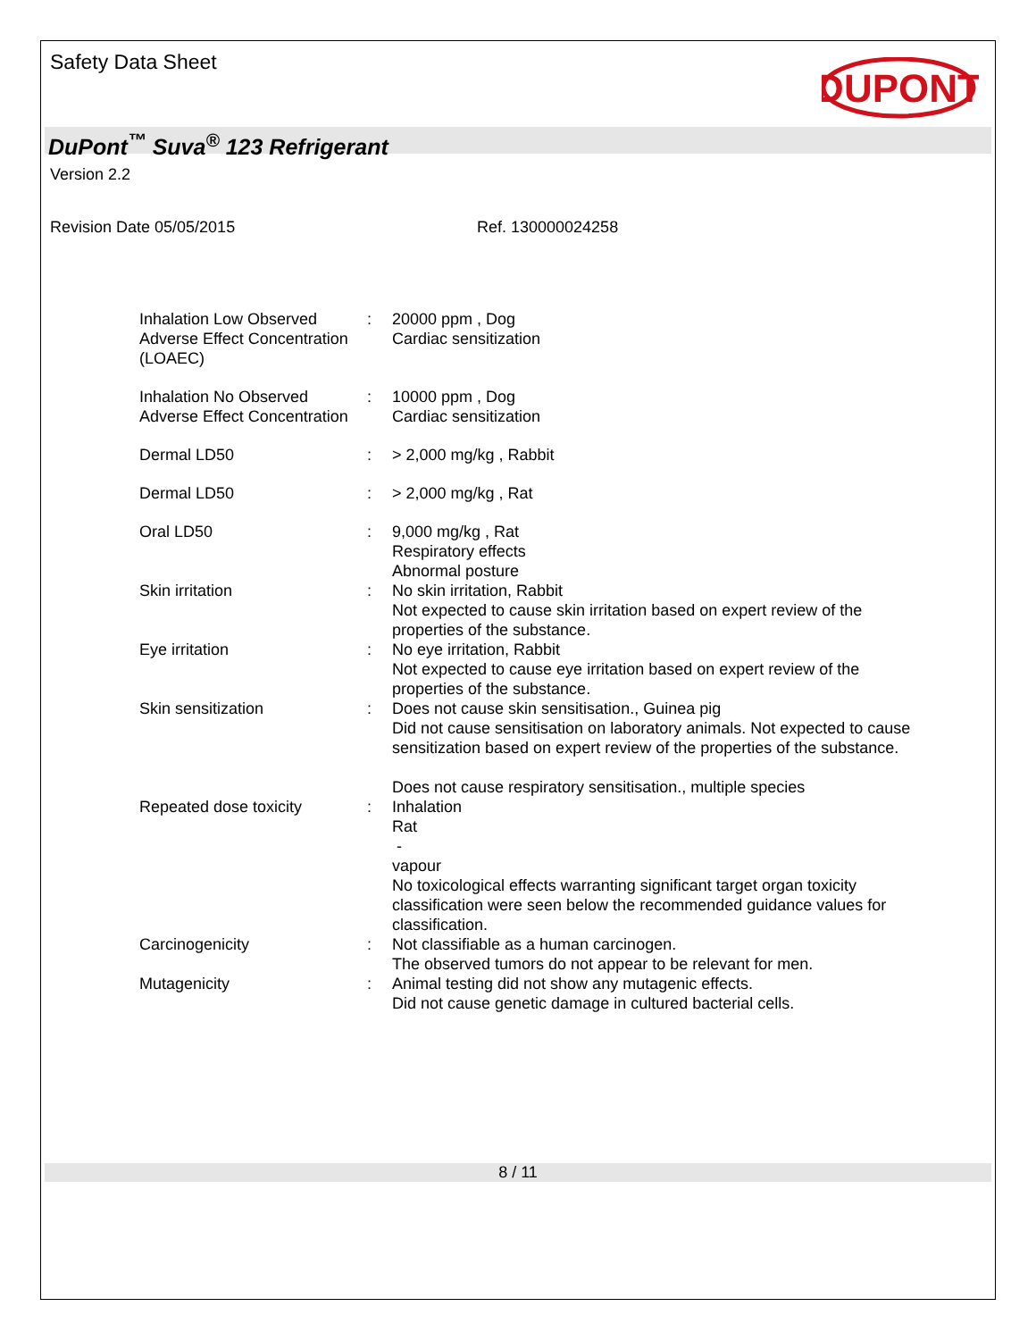Safety Data Sheet
DUPONT
DuPont<sup>™</sup> Suva<sup>®</sup> 123 Refrigerant
Version 2.2
Revision Date 05/05/2015 Ref. 130000024258
| Inhalation Low Observed Adverse Effect Concentration (LOAEC) | : | 20000 ppm , Dog Cardiac sensitization |
| Inhalation No Observed Adverse Effect Concentration | : | 10000 ppm , Dog Cardiac sensitization |
| Dermal LD50 | : | > 2,000 mg/kg , Rabbit |
| Dermal LD50 | : | > 2,000 mg/kg , Rat |
| Oral LD50 | : | 9,000 mg/kg , Rat Respiratory effects Abnormal posture |
| Skin irritation | : | No skin irritation, Rabbit Not expected to cause skin irritation based on expert review of the properties of the substance. |
| Eye irritation | : | No eye irritation, Rabbit Not expected to cause eye irritation based on expert review of the properties of the substance. |
| Skin sensitization | : | Does not cause skin sensitisation., Guinea pig Did not cause sensitisation on laboratory animals. Not expected to cause sensitization based on expert review of the properties of the substance. Does not cause respiratory sensitisation., multiple species |
| Repeated dose toxicity | : | Inhalation Rat - vapour No toxicological effects warranting significant target organ toxicity classification were seen below the recommended guidance values for classification. |
| Carcinogenicity | : | Not classifiable as a human carcinogen. The observed tumors do not appear to be relevant for men. |
| Mutagenicity | : | Animal testing did not show any mutagenic effects. Did not cause genetic damage in cultured bacterial cells. |
8 / 11